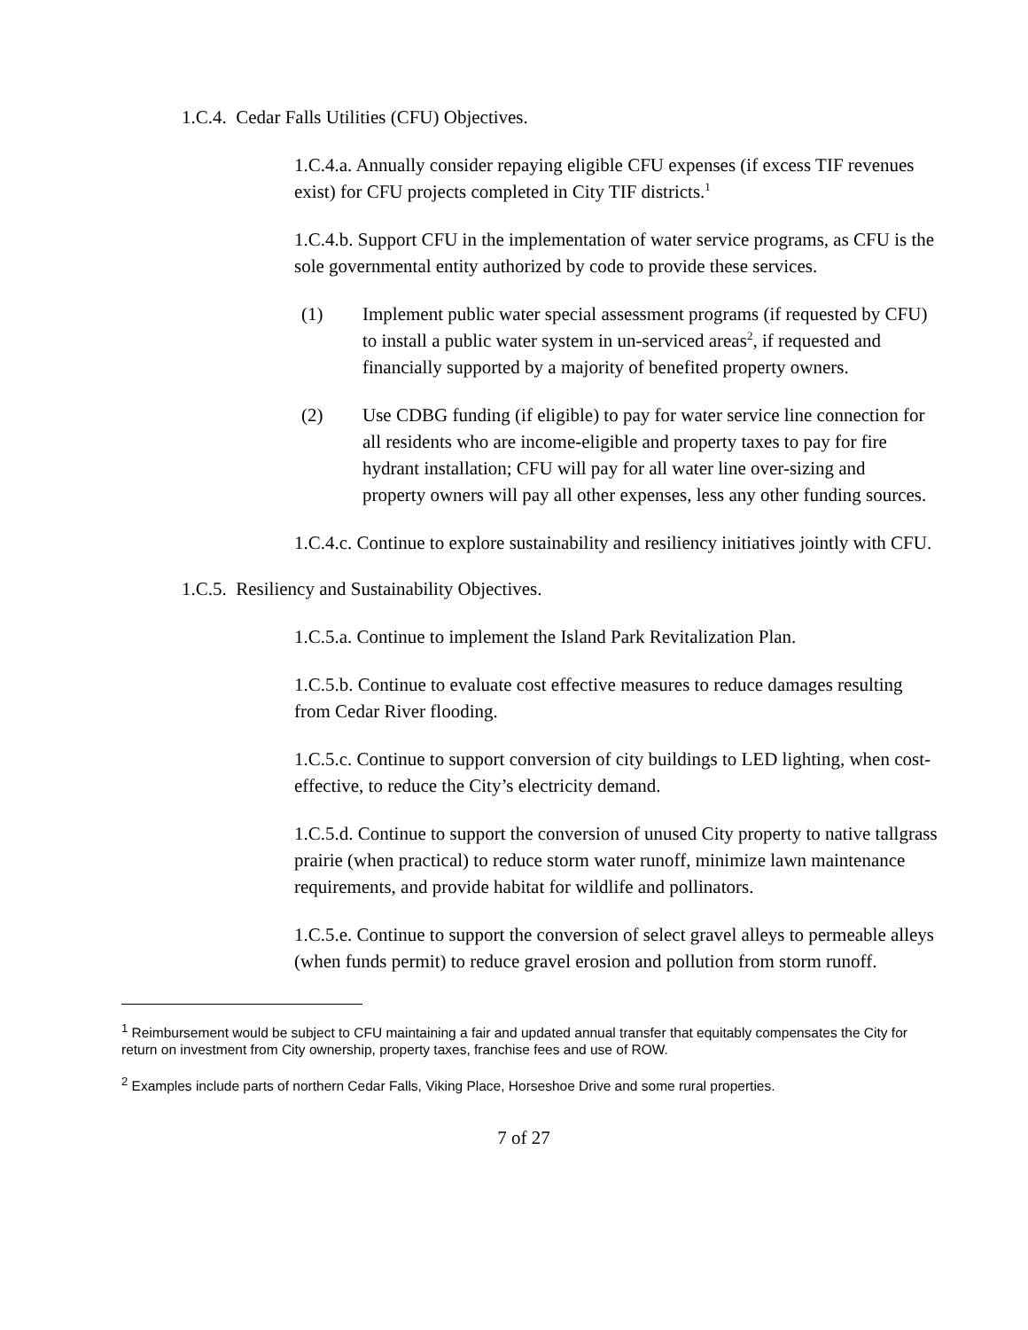1.C.4. Cedar Falls Utilities (CFU) Objectives.
1.C.4.a. Annually consider repaying eligible CFU expenses (if excess TIF revenues exist) for CFU projects completed in City TIF districts.<sup>1</sup>
1.C.4.b. Support CFU in the implementation of water service programs, as CFU is the sole governmental entity authorized by code to provide these services.
(1) Implement public water special assessment programs (if requested by CFU) to install a public water system in un-serviced areas<sup>2</sup>, if requested and financially supported by a majority of benefited property owners.
(2) Use CDBG funding (if eligible) to pay for water service line connection for all residents who are income-eligible and property taxes to pay for fire hydrant installation; CFU will pay for all water line over-sizing and property owners will pay all other expenses, less any other funding sources.
1.C.4.c. Continue to explore sustainability and resiliency initiatives jointly with CFU.
1.C.5. Resiliency and Sustainability Objectives.
1.C.5.a. Continue to implement the Island Park Revitalization Plan.
1.C.5.b. Continue to evaluate cost effective measures to reduce damages resulting from Cedar River flooding.
1.C.5.c. Continue to support conversion of city buildings to LED lighting, when cost-effective, to reduce the City’s electricity demand.
1.C.5.d. Continue to support the conversion of unused City property to native tallgrass prairie (when practical) to reduce storm water runoff, minimize lawn maintenance requirements, and provide habitat for wildlife and pollinators.
1.C.5.e. Continue to support the conversion of select gravel alleys to permeable alleys (when funds permit) to reduce gravel erosion and pollution from storm runoff.
<sup>1</sup> Reimbursement would be subject to CFU maintaining a fair and updated annual transfer that equitably compensates the City for return on investment from City ownership, property taxes, franchise fees and use of ROW.
<sup>2</sup> Examples include parts of northern Cedar Falls, Viking Place, Horseshoe Drive and some rural properties.
7 of 27